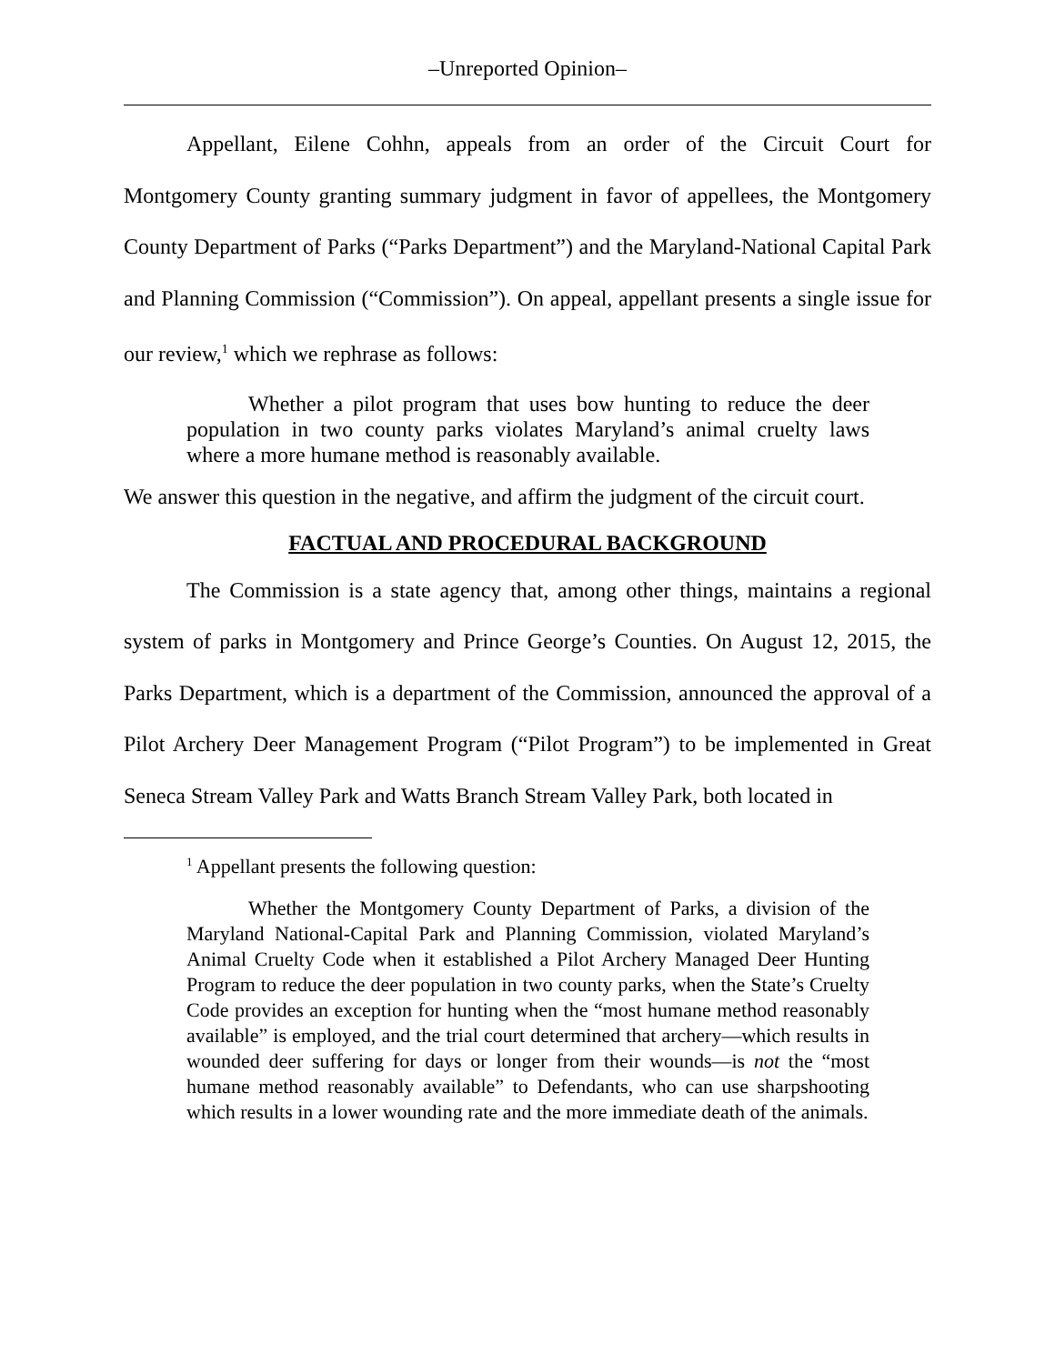–Unreported Opinion–
Appellant, Eilene Cohhn, appeals from an order of the Circuit Court for Montgomery County granting summary judgment in favor of appellees, the Montgomery County Department of Parks (“Parks Department”) and the Maryland-National Capital Park and Planning Commission (“Commission”). On appeal, appellant presents a single issue for our review,<sup>1</sup> which we rephrase as follows:
Whether a pilot program that uses bow hunting to reduce the deer population in two county parks violates Maryland’s animal cruelty laws where a more humane method is reasonably available.
We answer this question in the negative, and affirm the judgment of the circuit court.
FACTUAL AND PROCEDURAL BACKGROUND
The Commission is a state agency that, among other things, maintains a regional system of parks in Montgomery and Prince George’s Counties. On August 12, 2015, the Parks Department, which is a department of the Commission, announced the approval of a Pilot Archery Deer Management Program (“Pilot Program”) to be implemented in Great Seneca Stream Valley Park and Watts Branch Stream Valley Park, both located in
<sup>1</sup> Appellant presents the following question:
Whether the Montgomery County Department of Parks, a division of the Maryland National-Capital Park and Planning Commission, violated Maryland’s Animal Cruelty Code when it established a Pilot Archery Managed Deer Hunting Program to reduce the deer population in two county parks, when the State’s Cruelty Code provides an exception for hunting when the “most humane method reasonably available” is employed, and the trial court determined that archery—which results in wounded deer suffering for days or longer from their wounds—is not the “most humane method reasonably available” to Defendants, who can use sharpshooting which results in a lower wounding rate and the more immediate death of the animals.